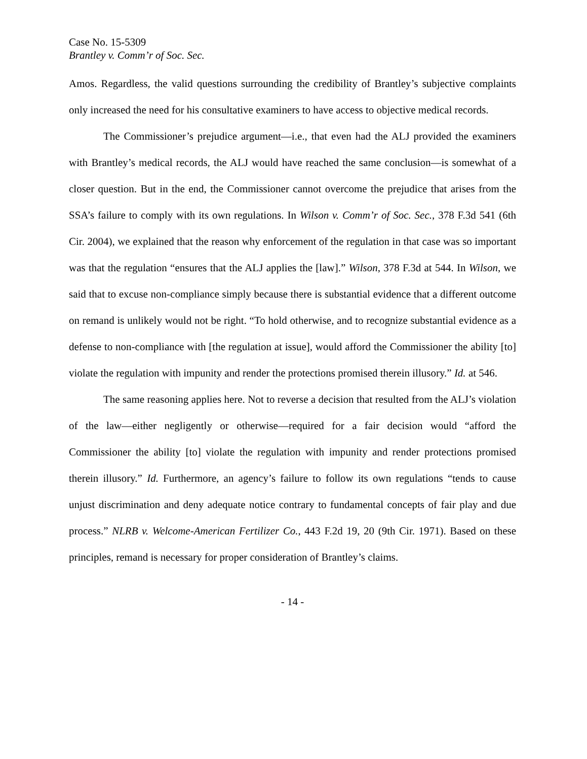Case No. 15-5309
Brantley v. Comm’r of Soc. Sec.
Amos. Regardless, the valid questions surrounding the credibility of Brantley’s subjective complaints only increased the need for his consultative examiners to have access to objective medical records.
The Commissioner’s prejudice argument—i.e., that even had the ALJ provided the examiners with Brantley’s medical records, the ALJ would have reached the same conclusion—is somewhat of a closer question. But in the end, the Commissioner cannot overcome the prejudice that arises from the SSA’s failure to comply with its own regulations. In Wilson v. Comm’r of Soc. Sec., 378 F.3d 541 (6th Cir. 2004), we explained that the reason why enforcement of the regulation in that case was so important was that the regulation “ensures that the ALJ applies the [law].” Wilson, 378 F.3d at 544. In Wilson, we said that to excuse non-compliance simply because there is substantial evidence that a different outcome on remand is unlikely would not be right. “To hold otherwise, and to recognize substantial evidence as a defense to non-compliance with [the regulation at issue], would afford the Commissioner the ability [to] violate the regulation with impunity and render the protections promised therein illusory.” Id. at 546.
The same reasoning applies here. Not to reverse a decision that resulted from the ALJ’s violation of the law—either negligently or otherwise—required for a fair decision would “afford the Commissioner the ability [to] violate the regulation with impunity and render protections promised therein illusory.” Id. Furthermore, an agency’s failure to follow its own regulations “tends to cause unjust discrimination and deny adequate notice contrary to fundamental concepts of fair play and due process.” NLRB v. Welcome-American Fertilizer Co., 443 F.2d 19, 20 (9th Cir. 1971). Based on these principles, remand is necessary for proper consideration of Brantley’s claims.
- 14 -